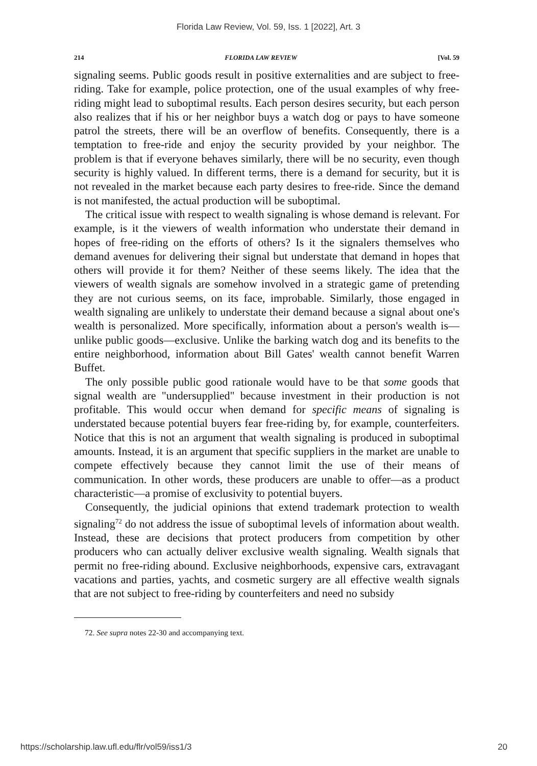Florida Law Review, Vol. 59, Iss. 1 [2022], Art. 3
214 FLORIDA LAW REVIEW [Vol. 59
signaling seems. Public goods result in positive externalities and are subject to free-riding. Take for example, police protection, one of the usual examples of why free-riding might lead to suboptimal results. Each person desires security, but each person also realizes that if his or her neighbor buys a watch dog or pays to have someone patrol the streets, there will be an overflow of benefits. Consequently, there is a temptation to free-ride and enjoy the security provided by your neighbor. The problem is that if everyone behaves similarly, there will be no security, even though security is highly valued. In different terms, there is a demand for security, but it is not revealed in the market because each party desires to free-ride. Since the demand is not manifested, the actual production will be suboptimal.
The critical issue with respect to wealth signaling is whose demand is relevant. For example, is it the viewers of wealth information who understate their demand in hopes of free-riding on the efforts of others? Is it the signalers themselves who demand avenues for delivering their signal but understate that demand in hopes that others will provide it for them? Neither of these seems likely. The idea that the viewers of wealth signals are somehow involved in a strategic game of pretending they are not curious seems, on its face, improbable. Similarly, those engaged in wealth signaling are unlikely to understate their demand because a signal about one's wealth is personalized. More specifically, information about a person's wealth is—unlike public goods—exclusive. Unlike the barking watch dog and its benefits to the entire neighborhood, information about Bill Gates' wealth cannot benefit Warren Buffet.
The only possible public good rationale would have to be that some goods that signal wealth are "undersupplied" because investment in their production is not profitable. This would occur when demand for specific means of signaling is understated because potential buyers fear free-riding by, for example, counterfeiters. Notice that this is not an argument that wealth signaling is produced in suboptimal amounts. Instead, it is an argument that specific suppliers in the market are unable to compete effectively because they cannot limit the use of their means of communication. In other words, these producers are unable to offer—as a product characteristic—a promise of exclusivity to potential buyers.
Consequently, the judicial opinions that extend trademark protection to wealth signaling<sup>72</sup> do not address the issue of suboptimal levels of information about wealth. Instead, these are decisions that protect producers from competition by other producers who can actually deliver exclusive wealth signaling. Wealth signals that permit no free-riding abound. Exclusive neighborhoods, expensive cars, extravagant vacations and parties, yachts, and cosmetic surgery are all effective wealth signals that are not subject to free-riding by counterfeiters and need no subsidy
72. See supra notes 22-30 and accompanying text.
https://scholarship.law.ufl.edu/flr/vol59/iss1/3 20